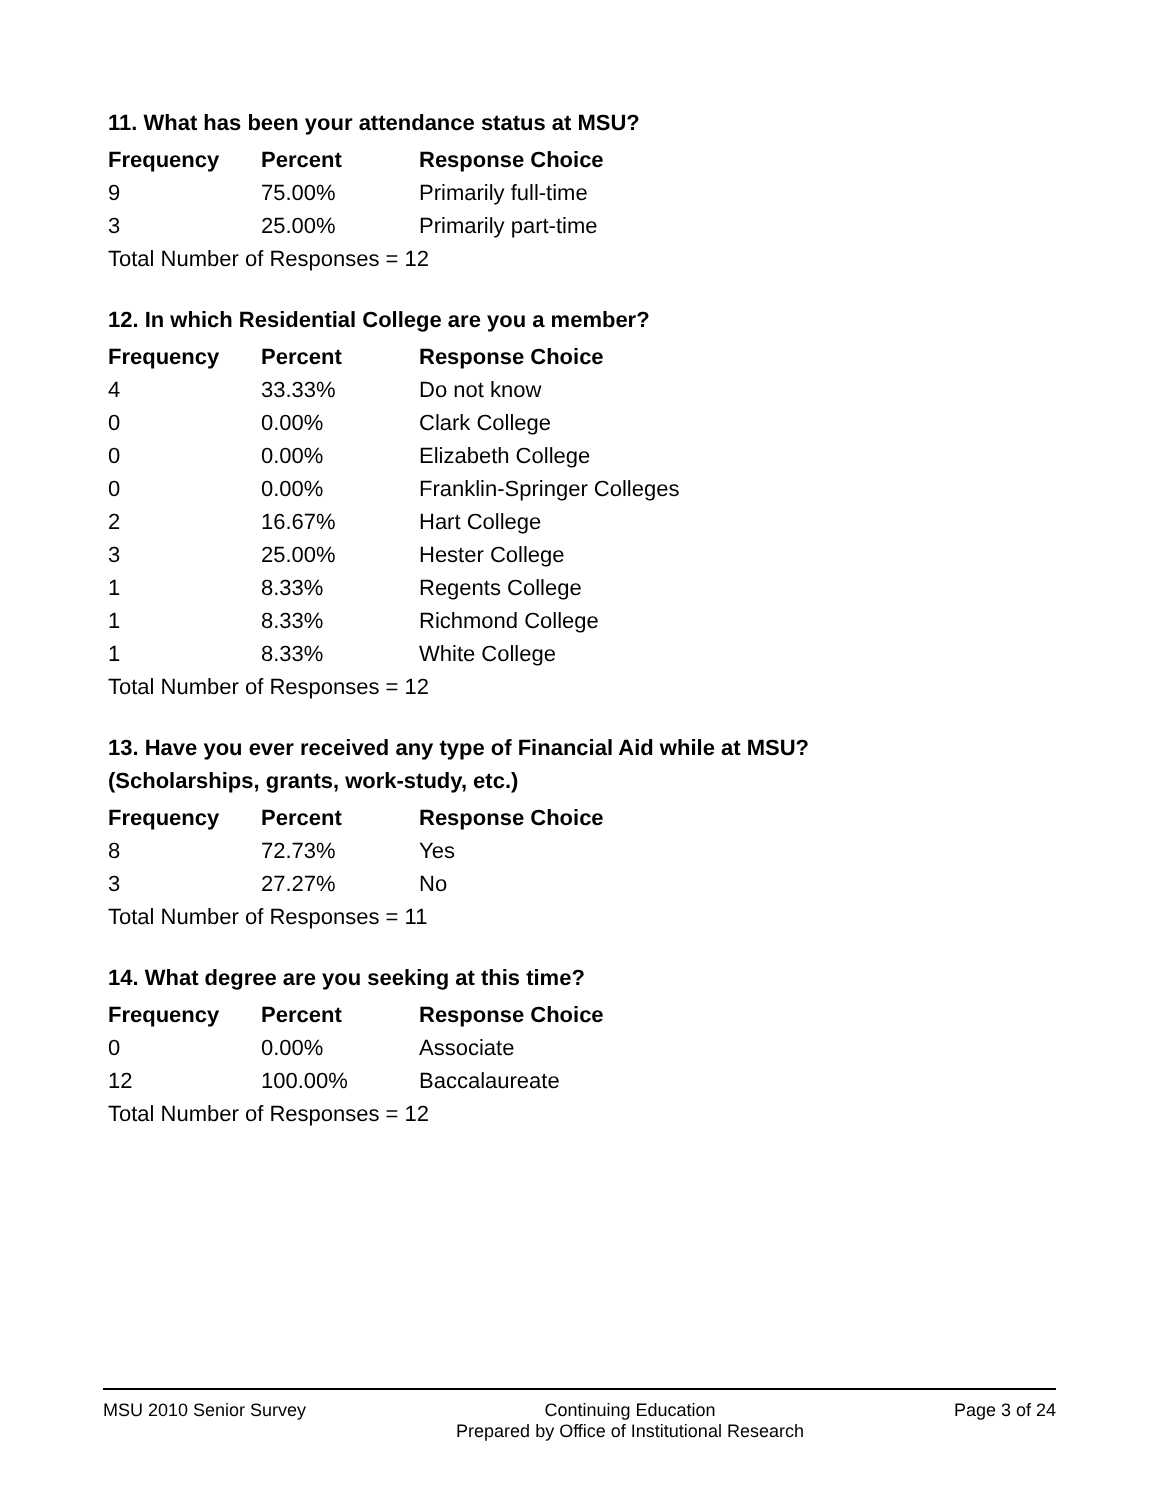11. What has been your attendance status at MSU?
| Frequency | Percent | Response Choice |
| --- | --- | --- |
| 9 | 75.00% | Primarily full-time |
| 3 | 25.00% | Primarily part-time |
| Total Number of Responses = 12 | | |
12. In which Residential College are you a member?
| Frequency | Percent | Response Choice |
| --- | --- | --- |
| 4 | 33.33% | Do not know |
| 0 | 0.00% | Clark College |
| 0 | 0.00% | Elizabeth College |
| 0 | 0.00% | Franklin-Springer Colleges |
| 2 | 16.67% | Hart College |
| 3 | 25.00% | Hester College |
| 1 | 8.33% | Regents College |
| 1 | 8.33% | Richmond College |
| 1 | 8.33% | White College |
| Total Number of Responses = 12 | | |
13. Have you ever received any type of Financial Aid while at MSU?
(Scholarships, grants, work-study, etc.)
| Frequency | Percent | Response Choice |
| --- | --- | --- |
| 8 | 72.73% | Yes |
| 3 | 27.27% | No |
| Total Number of Responses = 11 | | |
14. What degree are you seeking at this time?
| Frequency | Percent | Response Choice |
| --- | --- | --- |
| 0 | 0.00% | Associate |
| 12 | 100.00% | Baccalaureate |
| Total Number of Responses = 12 | | |
MSU 2010 Senior Survey Continuing Education
Prepared by Office of Institutional Research
Page 3 of 24